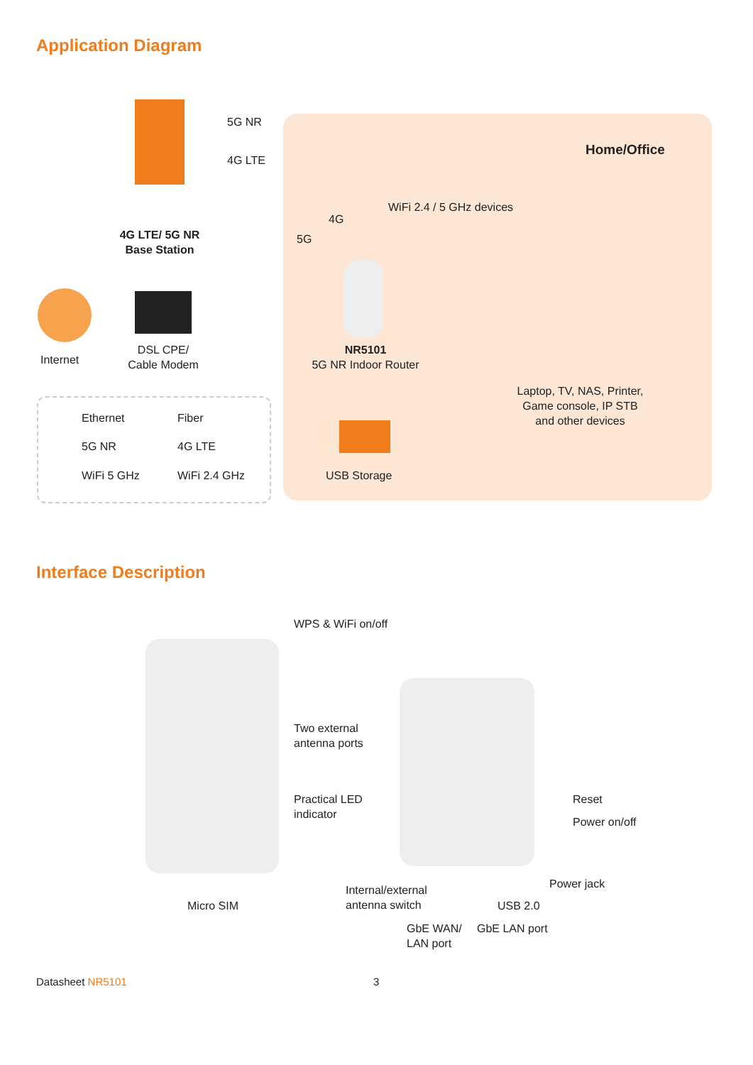Application Diagram
5G NR
4G LTE
4G LTE/ 5G NR
Base Station
Internet
DSL CPE/
Cable Modem
Home/Office
WiFi 2.4 / 5 GHz devices
4G
5G
NR5101
5G NR Indoor Router
USB Storage
Laptop, TV, NAS, Printer,
Game console, IP STB
and other devices
Ethernet Fiber
5G NR 4G LTE
WiFi 5 GHz WiFi 2.4 GHz
Interface Description
WPS & WiFi on/off
Two external
antenna ports
Practical LED
indicator
Reset
Power on/off
Power jack
Micro SIM
Internal/external
antenna switch
USB 2.0
GbE WAN/
LAN port
GbE LAN port
Datasheet NR5101 3